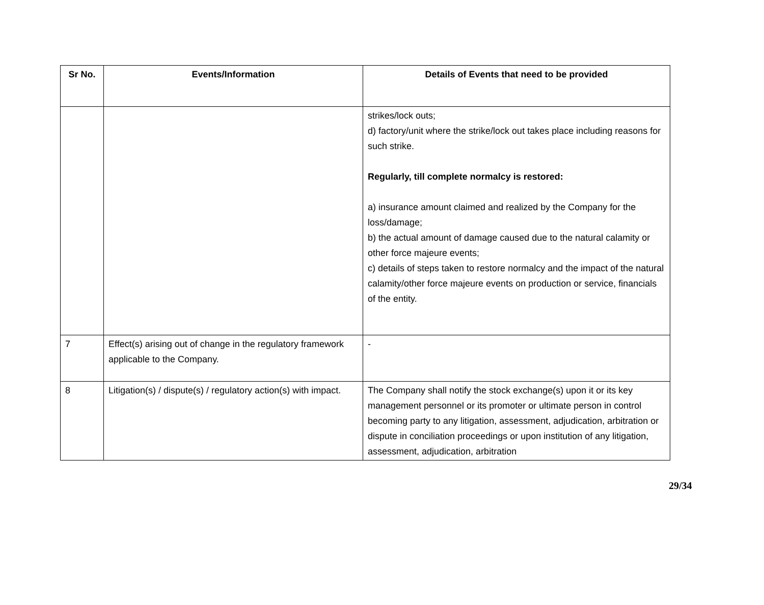| Sr No. | Events/Information | Details of Events that need to be provided |
| --- | --- | --- |
| | | strikes/lock outs; d) factory/unit where the strike/lock out takes place including reasons for such strike. Regularly, till complete normalcy is restored: a) insurance amount claimed and realized by the Company for the loss/damage; b) the actual amount of damage caused due to the natural calamity or other force majeure events; c) details of steps taken to restore normalcy and the impact of the natural calamity/other force majeure events on production or service, financials of the entity. |
| 7 | Effect(s) arising out of change in the regulatory framework applicable to the Company. | - |
| 8 | Litigation(s) / dispute(s) / regulatory action(s) with impact. | The Company shall notify the stock exchange(s) upon it or its key management personnel or its promoter or ultimate person in control becoming party to any litigation, assessment, adjudication, arbitration or dispute in conciliation proceedings or upon institution of any litigation, assessment, adjudication, arbitration |
29/34